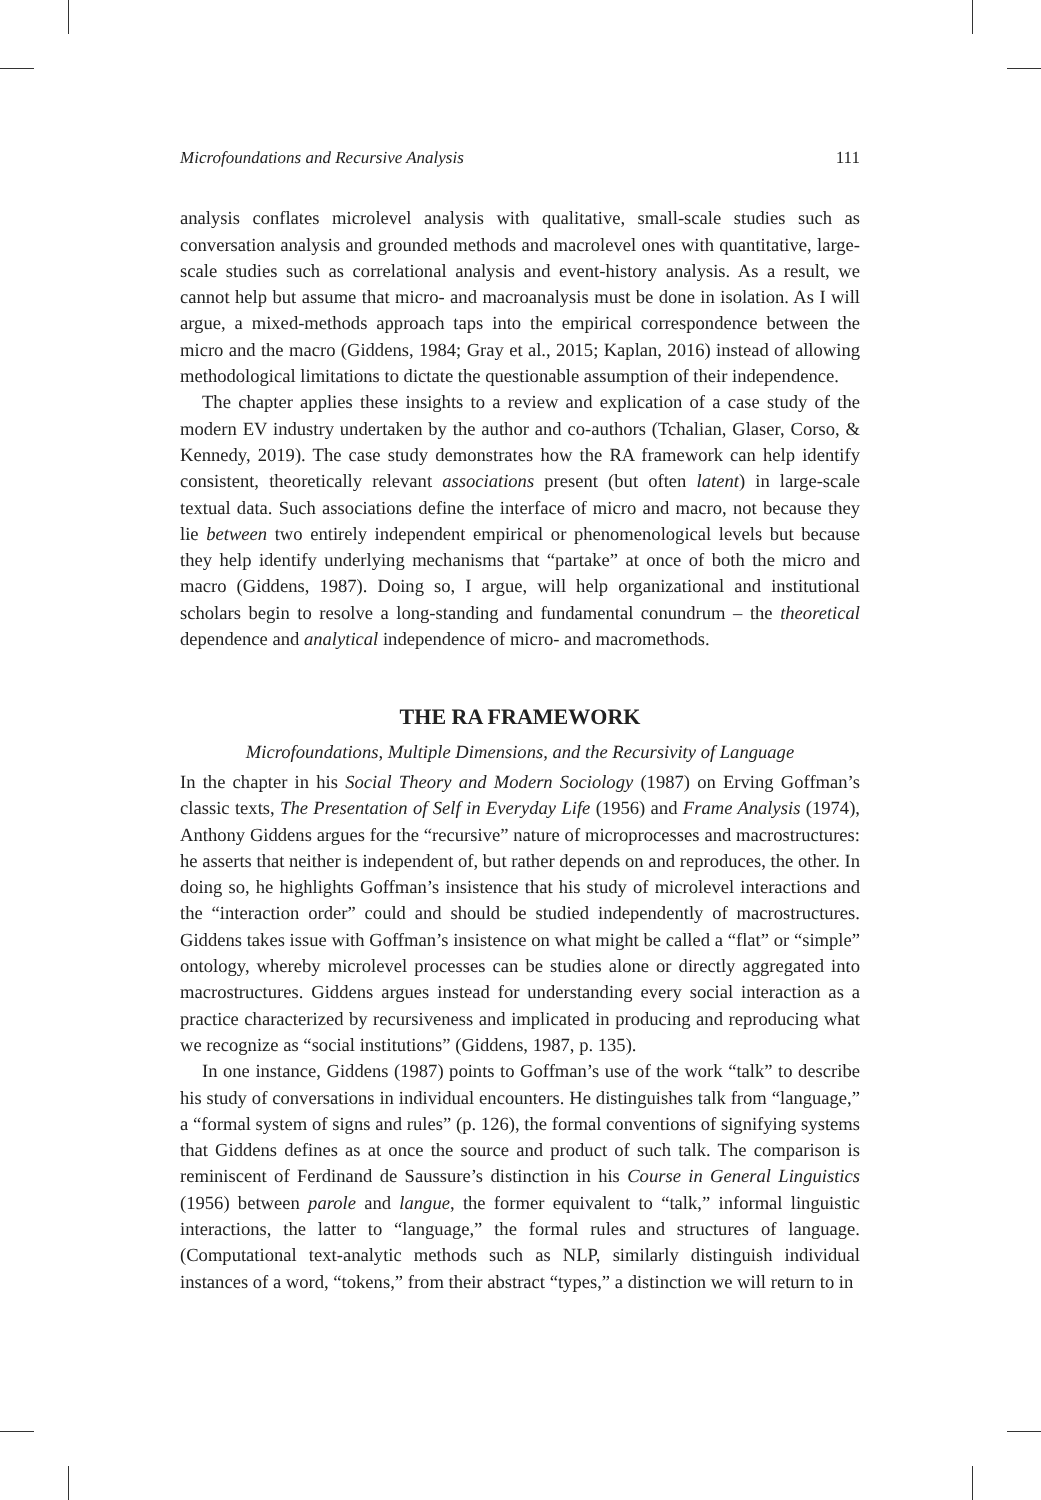Microfoundations and Recursive Analysis 111
analysis conflates microlevel analysis with qualitative, small-scale studies such as conversation analysis and grounded methods and macrolevel ones with quantitative, large-scale studies such as correlational analysis and event-history analysis. As a result, we cannot help but assume that micro- and macroanalysis must be done in isolation. As I will argue, a mixed-methods approach taps into the empirical correspondence between the micro and the macro (Giddens, 1984; Gray et al., 2015; Kaplan, 2016) instead of allowing methodological limitations to dictate the questionable assumption of their independence.
The chapter applies these insights to a review and explication of a case study of the modern EV industry undertaken by the author and co-authors (Tchalian, Glaser, Corso, & Kennedy, 2019). The case study demonstrates how the RA framework can help identify consistent, theoretically relevant associations present (but often latent) in large-scale textual data. Such associations define the interface of micro and macro, not because they lie between two entirely independent empirical or phenomenological levels but because they help identify underlying mechanisms that “partake” at once of both the micro and macro (Giddens, 1987). Doing so, I argue, will help organizational and institutional scholars begin to resolve a long-standing and fundamental conundrum – the theoretical dependence and analytical independence of micro- and macromethods.
THE RA FRAMEWORK
Microfoundations, Multiple Dimensions, and the Recursivity of Language
In the chapter in his Social Theory and Modern Sociology (1987) on Erving Goffman’s classic texts, The Presentation of Self in Everyday Life (1956) and Frame Analysis (1974), Anthony Giddens argues for the “recursive” nature of microprocesses and macrostructures: he asserts that neither is independent of, but rather depends on and reproduces, the other. In doing so, he highlights Goffman’s insistence that his study of microlevel interactions and the “interaction order” could and should be studied independently of macrostructures. Giddens takes issue with Goffman’s insistence on what might be called a “flat” or “simple” ontology, whereby microlevel processes can be studies alone or directly aggregated into macrostructures. Giddens argues instead for understanding every social interaction as a practice characterized by recursiveness and implicated in producing and reproducing what we recognize as “social institutions” (Giddens, 1987, p. 135).
In one instance, Giddens (1987) points to Goffman’s use of the work “talk” to describe his study of conversations in individual encounters. He distinguishes talk from “language,” a “formal system of signs and rules” (p. 126), the formal conventions of signifying systems that Giddens defines as at once the source and product of such talk. The comparison is reminiscent of Ferdinand de Saussure’s distinction in his Course in General Linguistics (1956) between parole and langue, the former equivalent to “talk,” informal linguistic interactions, the latter to “language,” the formal rules and structures of language. (Computational text-analytic methods such as NLP, similarly distinguish individual instances of a word, “tokens,” from their abstract “types,” a distinction we will return to in